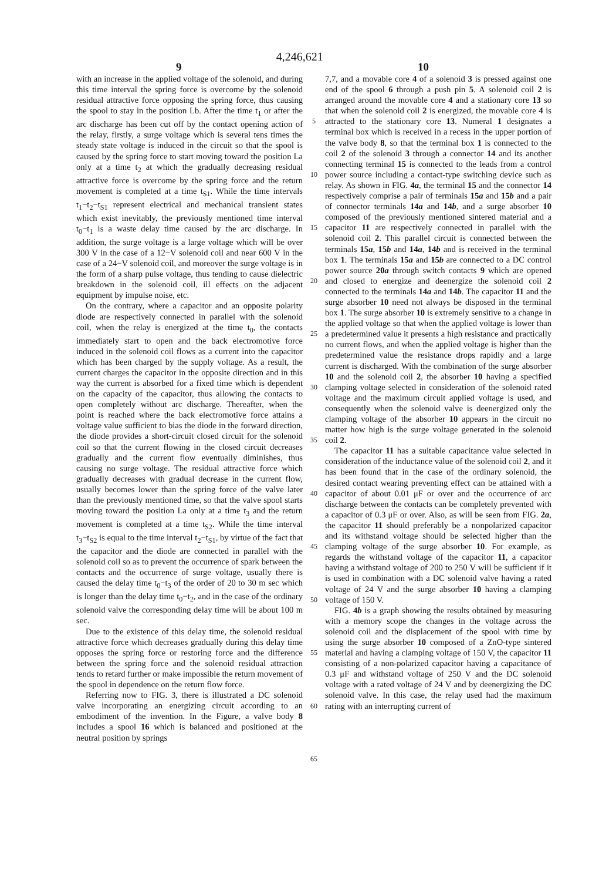9 4,246,621 10
with an increase in the applied voltage of the solenoid, and during this time interval the spring force is overcome by the solenoid residual attractive force opposing the spring force, thus causing the spool to stay in the position Lb. After the time t<sub>1</sub> or after the arc discharge has been cut off by the contact opening action of the relay, firstly, a surge voltage which is several tens times the steady state voltage is induced in the circuit so that the spool is caused by the spring force to start moving toward the position La only at a time t<sub>2</sub> at which the gradually decreasing residual attractive force is overcome by the spring force and the return movement is completed at a time t<sub>S1</sub>. While the time intervals t<sub>1</sub>−t<sub>2</sub>−t<sub>S1</sub> represent electrical and mechanical transient states which exist inevitably, the previously mentioned time interval t<sub>0</sub>−t<sub>1</sub> is a waste delay time caused by the arc discharge. In addition, the surge voltage is a large voltage which will be over 300 V in the case of a 12−V solenoid coil and near 600 V in the case of a 24−V solenoid coil, and moreover the surge voltage is in the form of a sharp pulse voltage, thus tending to cause dielectric breakdown in the solenoid coil, ill effects on the adjacent equipment by impulse noise, etc.
On the contrary, where a capacitor and an opposite polarity diode are respectively connected in parallel with the solenoid coil, when the relay is energized at the time t<sub>0</sub>, the contacts immediately start to open and the back electromotive force induced in the solenoid coil flows as a current into the capacitor which has been charged by the supply voltage. As a result, the current charges the capacitor in the opposite direction and in this way the current is absorbed for a fixed time which is dependent on the capacity of the capacitor, thus allowing the contacts to open completely without arc discharge. Thereafter, when the point is reached where the back electromotive force attains a voltage value sufficient to bias the diode in the forward direction, the diode provides a short-circuit closed circuit for the solenoid coil so that the current flowing in the closed circuit decreases gradually and the current flow eventually diminishes, thus causing no surge voltage. The residual attractive force which gradually decreases with gradual decrease in the current flow, usually becomes lower than the spring force of the valve later than the previously mentioned time, so that the valve spool starts moving toward the position La only at a time t<sub>3</sub> and the return movement is completed at a time t<sub>S2</sub>. While the time interval t<sub>3</sub>−t<sub>S2</sub> is equal to the time interval t<sub>2</sub>−t<sub>S1</sub>, by virtue of the fact that the capacitor and the diode are connected in parallel with the solenoid coil so as to prevent the occurrence of spark between the contacts and the occurrence of surge voltage, usually there is caused the delay time t<sub>0</sub>−t<sub>3</sub> of the order of 20 to 30 m sec which is longer than the delay time t<sub>0</sub>−t<sub>2</sub>, and in the case of the ordinary solenoid valve the corresponding delay time will be about 100 m sec.
Due to the existence of this delay time, the solenoid residual attractive force which decreases gradually during this delay time opposes the spring force or restoring force and the difference between the spring force and the solenoid residual attraction tends to retard further or make impossible the return movement of the spool in dependence on the return flow force.
Referring now to FIG. 3, there is illustrated a DC solenoid valve incorporating an energizing circuit according to an embodiment of the invention. In the Figure, a valve body 8 includes a spool 16 which is balanced and positioned at the neutral position by springs
5
10
15
20
25
30
35
40
45
50
55
60
65
7,7, and a movable core 4 of a solenoid 3 is pressed against one end of the spool 6 through a push pin 5. A solenoid coil 2 is arranged around the movable core 4 and a stationary core 13 so that when the solenoid coil 2 is energized, the movable core 4 is attracted to the stationary core 13. Numeral 1 designates a terminal box which is received in a recess in the upper portion of the valve body 8, so that the terminal box 1 is connected to the coil 2 of the solenoid 3 through a connector 14 and its another connecting terminal 15 is connected to the leads from a control power source including a contact-type switching device such as relay. As shown in FIG. 4a, the terminal 15 and the connector 14 respectively comprise a pair of terminals 15a and 15b and a pair of connector terminals 14a and 14b, and a surge absorber 10 composed of the previously mentioned sintered material and a capacitor 11 are respectively connected in parallel with the solenoid coil 2. This parallel circuit is connected between the terminals 15a, 15b and 14a, 14b and is received in the terminal box 1. The terminals 15a and 15b are connected to a DC control power source 20a through switch contacts 9 which are opened and closed to energize and deenergize the solenoid coil 2 connected to the terminals 14a and 14b. The capacitor 11 and the surge absorber 10 need not always be disposed in the terminal box 1. The surge absorber 10 is extremely sensitive to a change in the applied voltage so that when the applied voltage is lower than a predetermined value it presents a high resistance and practically no current flows, and when the applied voltage is higher than the predetermined value the resistance drops rapidly and a large current is discharged. With the combination of the surge absorber 10 and the solenoid coil 2, the absorber 10 having a specified clamping voltage selected in consideration of the solenoid rated voltage and the maximum circuit applied voltage is used, and consequently when the solenoid valve is deenergized only the clamping voltage of the absorber 10 appears in the circuit no matter how high is the surge voltage generated in the solenoid coil 2.
The capacitor 11 has a suitable capacitance value selected in consideration of the inductance value of the solenoid coil 2, and it has been found that in the case of the ordinary solenoid, the desired contact wearing preventing effect can be attained with a capacitor of about 0.01 μF or over and the occurrence of arc discharge between the contacts can be completely prevented with a capacitor of 0.3 μF or over. Also, as will be seen from FIG. 2a, the capacitor 11 should preferably be a nonpolarized capacitor and its withstand voltage should be selected higher than the clamping voltage of the surge absorber 10. For example, as regards the withstand voltage of the capacitor 11, a capacitor having a withstand voltage of 200 to 250 V will be sufficient if it is used in combination with a DC solenoid valve having a rated voltage of 24 V and the surge absorber 10 having a clamping voltage of 150 V.
FIG. 4b is a graph showing the results obtained by measuring with a memory scope the changes in the voltage across the solenoid coil and the displacement of the spool with time by using the surge absorber 10 composed of a ZnO-type sintered material and having a clamping voltage of 150 V, the capacitor 11 consisting of a non-polarized capacitor having a capacitance of 0.3 μF and withstand voltage of 250 V and the DC solenoid voltage with a rated voltage of 24 V and by deenergizing the DC solenoid valve. In this case, the relay used had the maximum rating with an interrupting current of